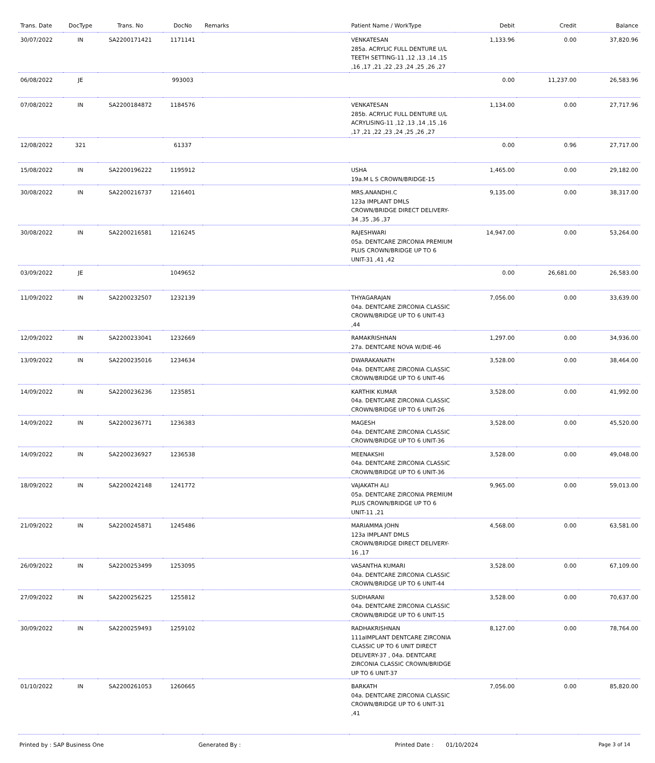| Trans. Date | DocType | Trans. No | DocNo | Remarks | Patient Name / WorkType | Debit | Credit | Balance |
| --- | --- | --- | --- | --- | --- | --- | --- | --- |
| 30/07/2022 | IN | SA2200171421 | 1171141 | | VENKATESAN 285a. ACRYLIC FULL DENTURE U/L TEETH SETTING-11 ,12 ,13 ,14 ,15 ,16 ,17 ,21 ,22 ,23 ,24 ,25 ,26 ,27 | 1,133.96 | 0.00 | 37,820.96 |
| 06/08/2022 | JE | | 993003 | | | 0.00 | 11,237.00 | 26,583.96 |
| 07/08/2022 | IN | SA2200184872 | 1184576 | | VENKATESAN 285b. ACRYLIC FULL DENTURE U/L ACRYLISING-11 ,12 ,13 ,14 ,15 ,16 ,17 ,21 ,22 ,23 ,24 ,25 ,26 ,27 | 1,134.00 | 0.00 | 27,717.96 |
| 12/08/2022 | 321 | | 61337 | | | 0.00 | 0.96 | 27,717.00 |
| 15/08/2022 | IN | SA2200196222 | 1195912 | | USHA 19a.M L S CROWN/BRIDGE-15 | 1,465.00 | 0.00 | 29,182.00 |
| 30/08/2022 | IN | SA2200216737 | 1216401 | | MRS.ANANDHI.C 123a IMPLANT DMLS CROWN/BRIDGE DIRECT DELIVERY-34 ,35 ,36 ,37 | 9,135.00 | 0.00 | 38,317.00 |
| 30/08/2022 | IN | SA2200216581 | 1216245 | | RAJESHWARI 05a. DENTCARE ZIRCONIA PREMIUM PLUS CROWN/BRIDGE UP TO 6 UNIT-31 ,41 ,42 | 14,947.00 | 0.00 | 53,264.00 |
| 03/09/2022 | JE | | 1049652 | | | 0.00 | 26,681.00 | 26,583.00 |
| 11/09/2022 | IN | SA2200232507 | 1232139 | | THYAGARAJAN 04a. DENTCARE ZIRCONIA CLASSIC CROWN/BRIDGE UP TO 6 UNIT-43 ,44 | 7,056.00 | 0.00 | 33,639.00 |
| 12/09/2022 | IN | SA2200233041 | 1232669 | | RAMAKRISHNAN 27a. DENTCARE NOVA W/DIE-46 | 1,297.00 | 0.00 | 34,936.00 |
| 13/09/2022 | IN | SA2200235016 | 1234634 | | DWARAKANATH 04a. DENTCARE ZIRCONIA CLASSIC CROWN/BRIDGE UP TO 6 UNIT-46 | 3,528.00 | 0.00 | 38,464.00 |
| 14/09/2022 | IN | SA2200236236 | 1235851 | | KARTHIK KUMAR 04a. DENTCARE ZIRCONIA CLASSIC CROWN/BRIDGE UP TO 6 UNIT-26 | 3,528.00 | 0.00 | 41,992.00 |
| 14/09/2022 | IN | SA2200236771 | 1236383 | | MAGESH 04a. DENTCARE ZIRCONIA CLASSIC CROWN/BRIDGE UP TO 6 UNIT-36 | 3,528.00 | 0.00 | 45,520.00 |
| 14/09/2022 | IN | SA2200236927 | 1236538 | | MEENAKSHI 04a. DENTCARE ZIRCONIA CLASSIC CROWN/BRIDGE UP TO 6 UNIT-36 | 3,528.00 | 0.00 | 49,048.00 |
| 18/09/2022 | IN | SA2200242148 | 1241772 | | VAJAKATH ALI 05a. DENTCARE ZIRCONIA PREMIUM PLUS CROWN/BRIDGE UP TO 6 UNIT-11 ,21 | 9,965.00 | 0.00 | 59,013.00 |
| 21/09/2022 | IN | SA2200245871 | 1245486 | | MARIAMMA JOHN 123a IMPLANT DMLS CROWN/BRIDGE DIRECT DELIVERY-16 ,17 | 4,568.00 | 0.00 | 63,581.00 |
| 26/09/2022 | IN | SA2200253499 | 1253095 | | VASANTHA KUMARI 04a. DENTCARE ZIRCONIA CLASSIC CROWN/BRIDGE UP TO 6 UNIT-44 | 3,528.00 | 0.00 | 67,109.00 |
| 27/09/2022 | IN | SA2200256225 | 1255812 | | SUDHARANI 04a. DENTCARE ZIRCONIA CLASSIC CROWN/BRIDGE UP TO 6 UNIT-15 | 3,528.00 | 0.00 | 70,637.00 |
| 30/09/2022 | IN | SA2200259493 | 1259102 | | RADHAKRISHNAN 111aIMPLANT DENTCARE ZIRCONIA CLASSIC UP TO 6 UNIT DIRECT DELIVERY-37 , 04a. DENTCARE ZIRCONIA CLASSIC CROWN/BRIDGE UP TO 6 UNIT-37 | 8,127.00 | 0.00 | 78,764.00 |
| 01/10/2022 | IN | SA2200261053 | 1260665 | | BARKATH 04a. DENTCARE ZIRCONIA CLASSIC CROWN/BRIDGE UP TO 6 UNIT-31 ,41 | 7,056.00 | 0.00 | 85,820.00 |
Printed by : SAP Business One Generated By : Printed Date : 01/10/2024 Page 3 of 14